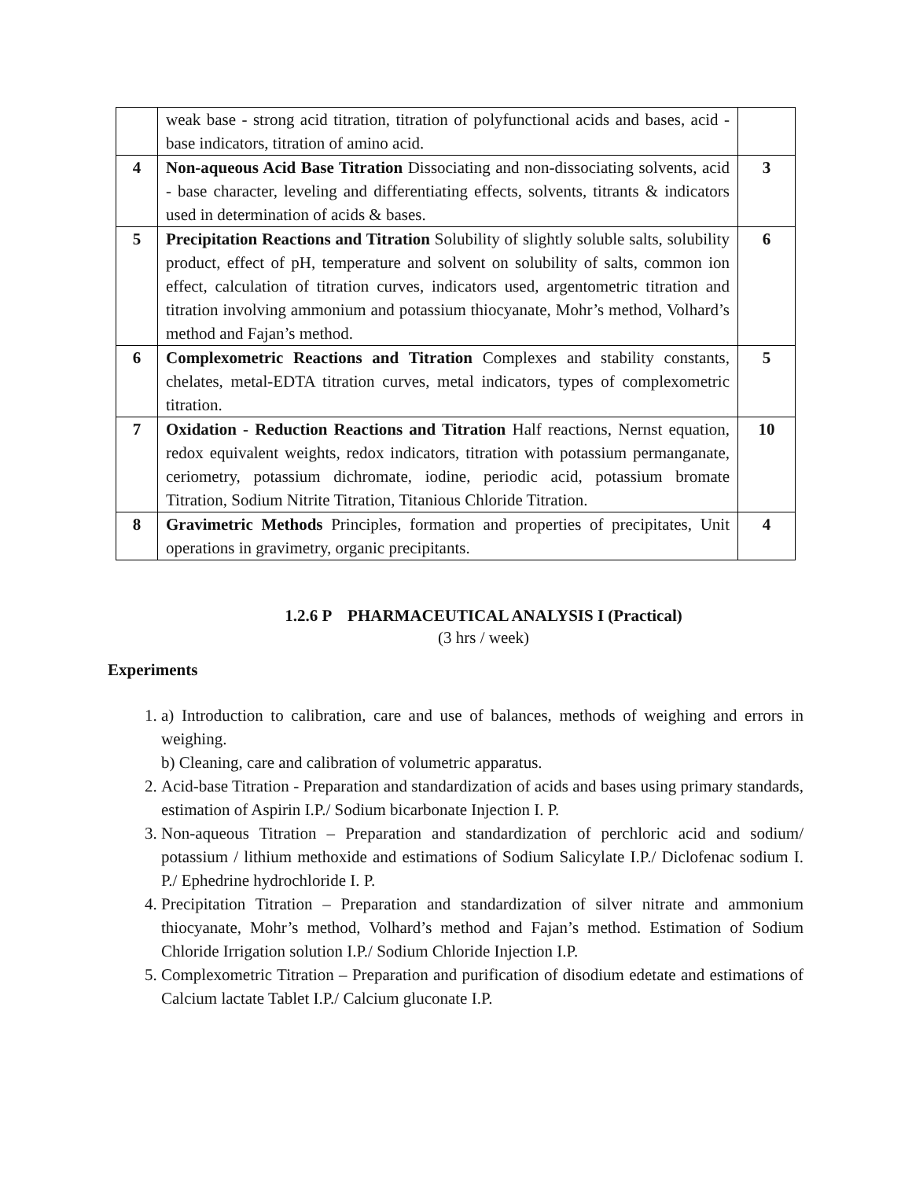| | weak base - strong acid titration, titration of polyfunctional acids and bases, acid - base indicators, titration of amino acid. | |
| 4 | Non-aqueous Acid Base Titration Dissociating and non-dissociating solvents, acid - base character, leveling and differentiating effects, solvents, titrants & indicators used in determination of acids & bases. | 3 |
| 5 | Precipitation Reactions and Titration Solubility of slightly soluble salts, solubility product, effect of pH, temperature and solvent on solubility of salts, common ion effect, calculation of titration curves, indicators used, argentometric titration and titration involving ammonium and potassium thiocyanate, Mohr’s method, Volhard’s method and Fajan’s method. | 6 |
| 6 | Complexometric Reactions and Titration Complexes and stability constants, chelates, metal-EDTA titration curves, metal indicators, types of complexometric titration. | 5 |
| 7 | Oxidation - Reduction Reactions and Titration Half reactions, Nernst equation, redox equivalent weights, redox indicators, titration with potassium permanganate, ceriometry, potassium dichromate, iodine, periodic acid, potassium bromate Titration, Sodium Nitrite Titration, Titanious Chloride Titration. | 10 |
| 8 | Gravimetric Methods Principles, formation and properties of precipitates, Unit operations in gravimetry, organic precipitants. | 4 |
1.2.6 P PHARMACEUTICAL ANALYSIS I (Practical)
(3 hrs / week)
Experiments
1. a) Introduction to calibration, care and use of balances, methods of weighing and errors in weighing.
b) Cleaning, care and calibration of volumetric apparatus.
2. Acid-base Titration - Preparation and standardization of acids and bases using primary standards, estimation of Aspirin I.P./ Sodium bicarbonate Injection I. P.
3. Non-aqueous Titration – Preparation and standardization of perchloric acid and sodium/ potassium / lithium methoxide and estimations of Sodium Salicylate I.P./ Diclofenac sodium I. P./ Ephedrine hydrochloride I. P.
4. Precipitation Titration – Preparation and standardization of silver nitrate and ammonium thiocyanate, Mohr’s method, Volhard’s method and Fajan’s method. Estimation of Sodium Chloride Irrigation solution I.P./ Sodium Chloride Injection I.P.
5. Complexometric Titration – Preparation and purification of disodium edetate and estimations of Calcium lactate Tablet I.P./ Calcium gluconate I.P.